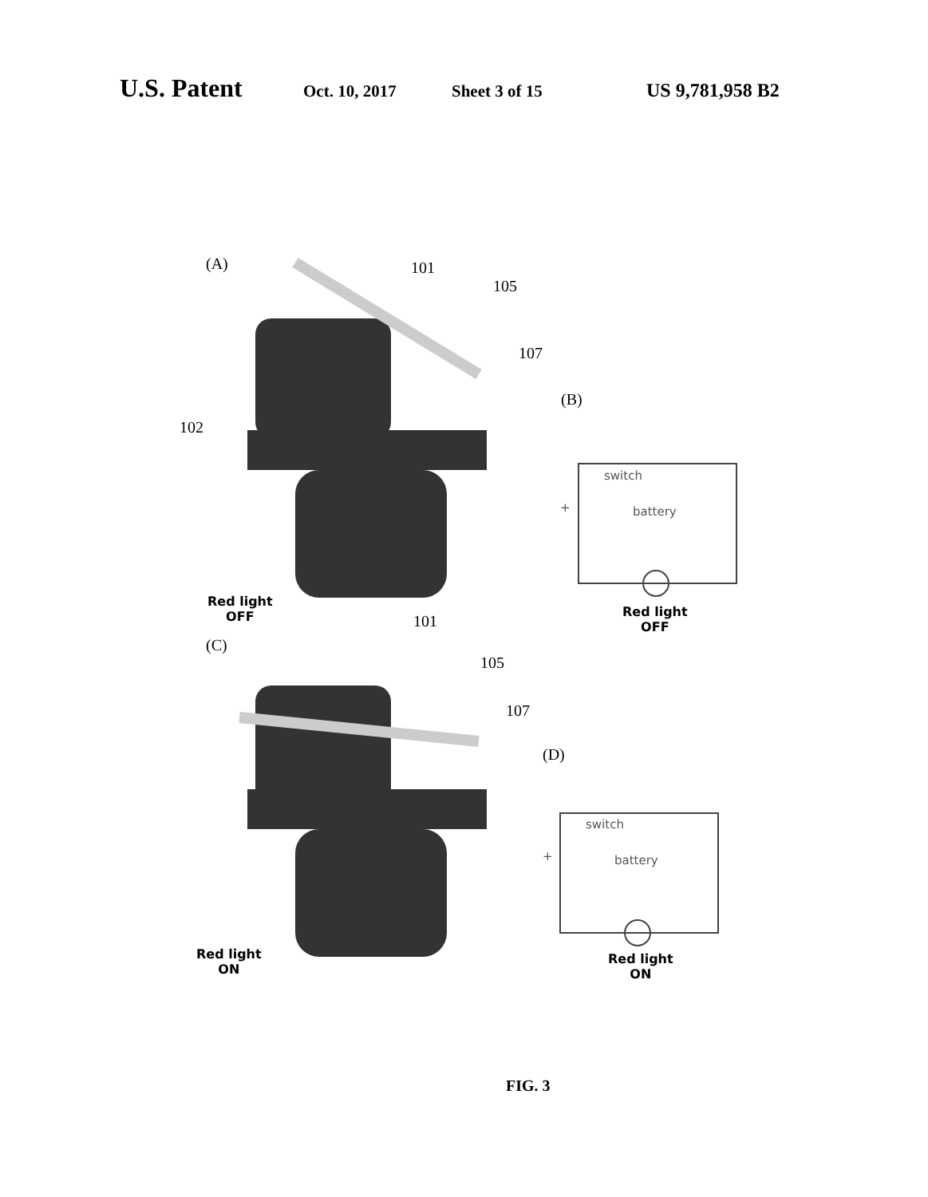U.S. Patent Oct. 10, 2017 Sheet 3 of 15 US 9,781,958 B2
(A) 101
105
107
(B)
102
switch
battery
+
Red light
OFF
Red light
OFF
101
(C)
105
107
(D)
switch
battery
+
Red light
ON
Red light
ON
FIG. 3